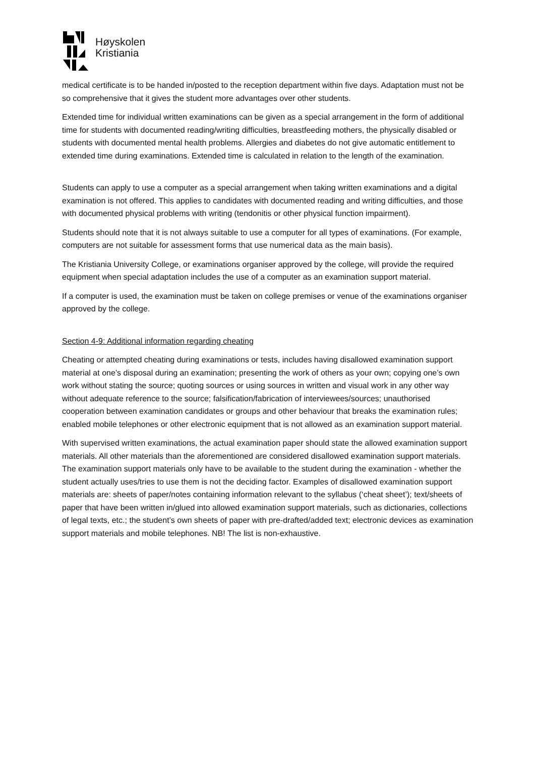Høyskolen
Kristiania
medical certificate is to be handed in/posted to the reception department within five days. Adaptation must not be so comprehensive that it gives the student more advantages over other students.
Extended time for individual written examinations can be given as a special arrangement in the form of additional time for students with documented reading/writing difficulties, breastfeeding mothers, the physically disabled or students with documented mental health problems. Allergies and diabetes do not give automatic entitlement to extended time during examinations. Extended time is calculated in relation to the length of the examination.
Students can apply to use a computer as a special arrangement when taking written examinations and a digital examination is not offered. This applies to candidates with documented reading and writing difficulties, and those with documented physical problems with writing (tendonitis or other physical function impairment).
Students should note that it is not always suitable to use a computer for all types of examinations. (For example, computers are not suitable for assessment forms that use numerical data as the main basis).
The Kristiania University College, or examinations organiser approved by the college, will provide the required equipment when special adaptation includes the use of a computer as an examination support material.
If a computer is used, the examination must be taken on college premises or venue of the examinations organiser approved by the college.
Section 4-9: Additional information regarding cheating
Cheating or attempted cheating during examinations or tests, includes having disallowed examination support material at one’s disposal during an examination; presenting the work of others as your own; copying one’s own work without stating the source; quoting sources or using sources in written and visual work in any other way without adequate reference to the source; falsification/fabrication of interviewees/sources; unauthorised cooperation between examination candidates or groups and other behaviour that breaks the examination rules; enabled mobile telephones or other electronic equipment that is not allowed as an examination support material.
With supervised written examinations, the actual examination paper should state the allowed examination support materials. All other materials than the aforementioned are considered disallowed examination support materials. The examination support materials only have to be available to the student during the examination - whether the student actually uses/tries to use them is not the deciding factor. Examples of disallowed examination support materials are: sheets of paper/notes containing information relevant to the syllabus (‘cheat sheet’); text/sheets of paper that have been written in/glued into allowed examination support materials, such as dictionaries, collections of legal texts, etc.; the student’s own sheets of paper with pre-drafted/added text; electronic devices as examination support materials and mobile telephones. NB! The list is non-exhaustive.